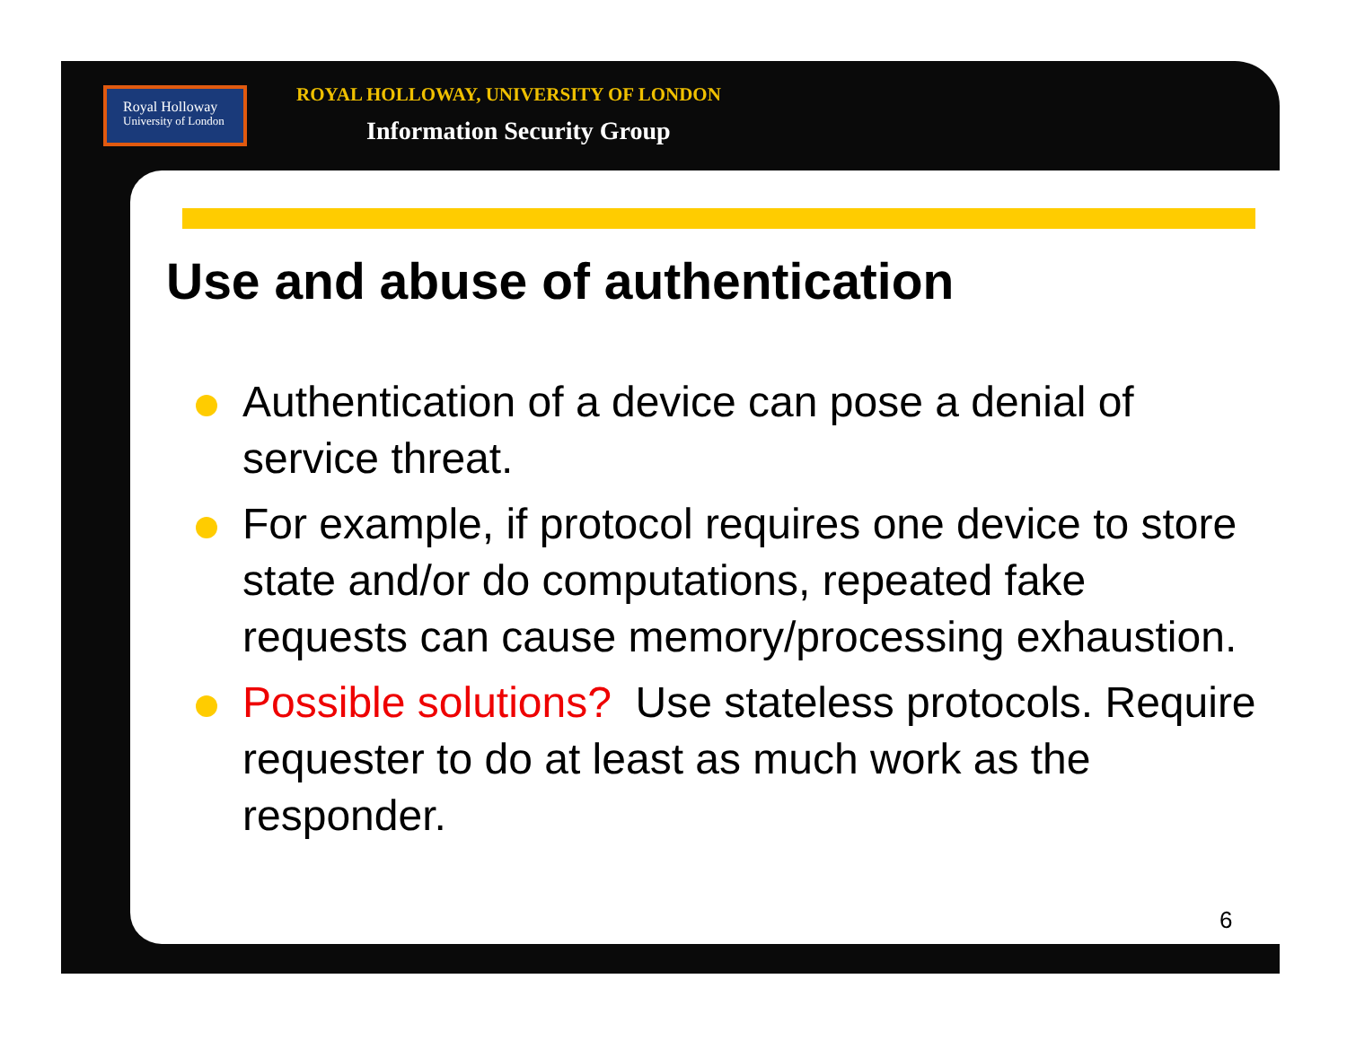Royal Holloway
University of London
ROYAL HOLLOWAY, UNIVERSITY OF LONDON
Information Security Group
Use and abuse of authentication
Authentication of a device can pose a denial of service threat.
For example, if protocol requires one device to store state and/or do computations, repeated fake requests can cause memory/processing exhaustion.
Possible solutions? Use stateless protocols. Require requester to do at least as much work as the responder.
6